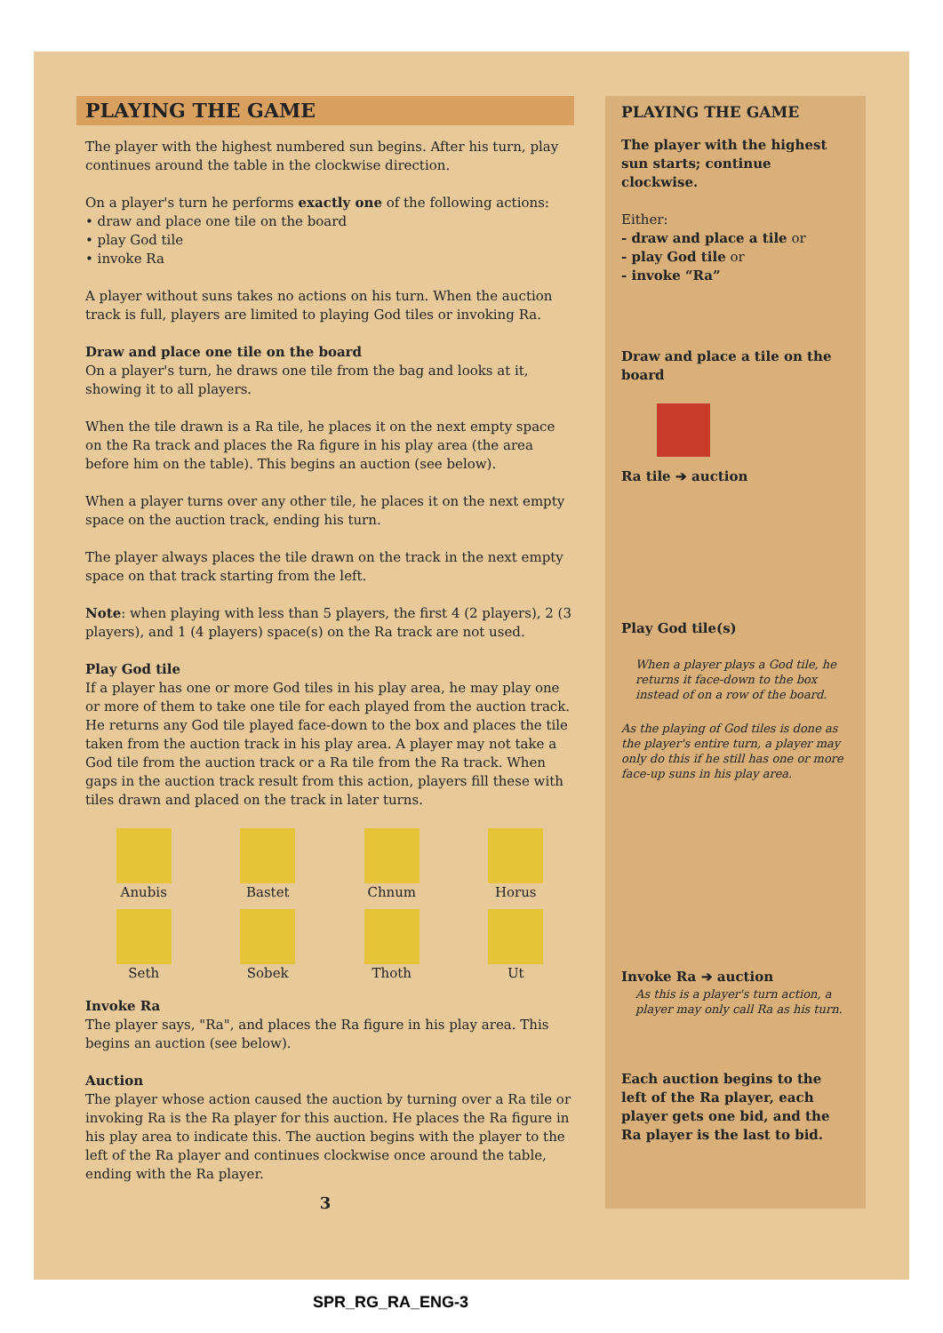PLAYING THE GAME
The player with the highest numbered sun begins. After his turn, play continues around the table in the clockwise direction.
On a player's turn he performs exactly one of the following actions:
• draw and place one tile on the board
• play God tile
• invoke Ra
A player without suns takes no actions on his turn. When the auction track is full, players are limited to playing God tiles or invoking Ra.
Draw and place one tile on the board
On a player's turn, he draws one tile from the bag and looks at it, showing it to all players.
When the tile drawn is a Ra tile, he places it on the next empty space on the Ra track and places the Ra figure in his play area (the area before him on the table). This begins an auction (see below).
When a player turns over any other tile, he places it on the next empty space on the auction track, ending his turn.
The player always places the tile drawn on the track in the next empty space on that track starting from the left.
Note: when playing with less than 5 players, the first 4 (2 players), 2 (3 players), and 1 (4 players) space(s) on the Ra track are not used.
Play God tile
If a player has one or more God tiles in his play area, he may play one or more of them to take one tile for each played from the auction track. He returns any God tile played face-down to the box and places the tile taken from the auction track in his play area. A player may not take a God tile from the auction track or a Ra tile from the Ra track. When gaps in the auction track result from this action, players fill these with tiles drawn and placed on the track in later turns.
Anubis
Bastet
Chnum
Horus
Seth
Sobek
Thoth
Ut
Invoke Ra
The player says, "Ra", and places the Ra figure in his play area. This begins an auction (see below).
Auction
The player whose action caused the auction by turning over a Ra tile or invoking Ra is the Ra player for this auction. He places the Ra figure in his play area to indicate this. The auction begins with the player to the left of the Ra player and continues clockwise once around the table, ending with the Ra player.
3
PLAYING THE GAME
The player with the highest sun starts; continue clockwise.
Either:
- draw and place a tile or
- play God tile or
- invoke “Ra”
Draw and place a tile on the board
Ra tile ➔ auction
Play God tile(s)
When a player plays a God tile, he returns it face-down to the box instead of on a row of the board.
As the playing of God tiles is done as the player's entire turn, a player may only do this if he still has one or more face-up suns in his play area.
Invoke Ra ➔ auction
As this is a player's turn action, a player may only call Ra as his turn.
Each auction begins to the left of the Ra player, each player gets one bid, and the Ra player is the last to bid.
SPR_RG_RA_ENG-3